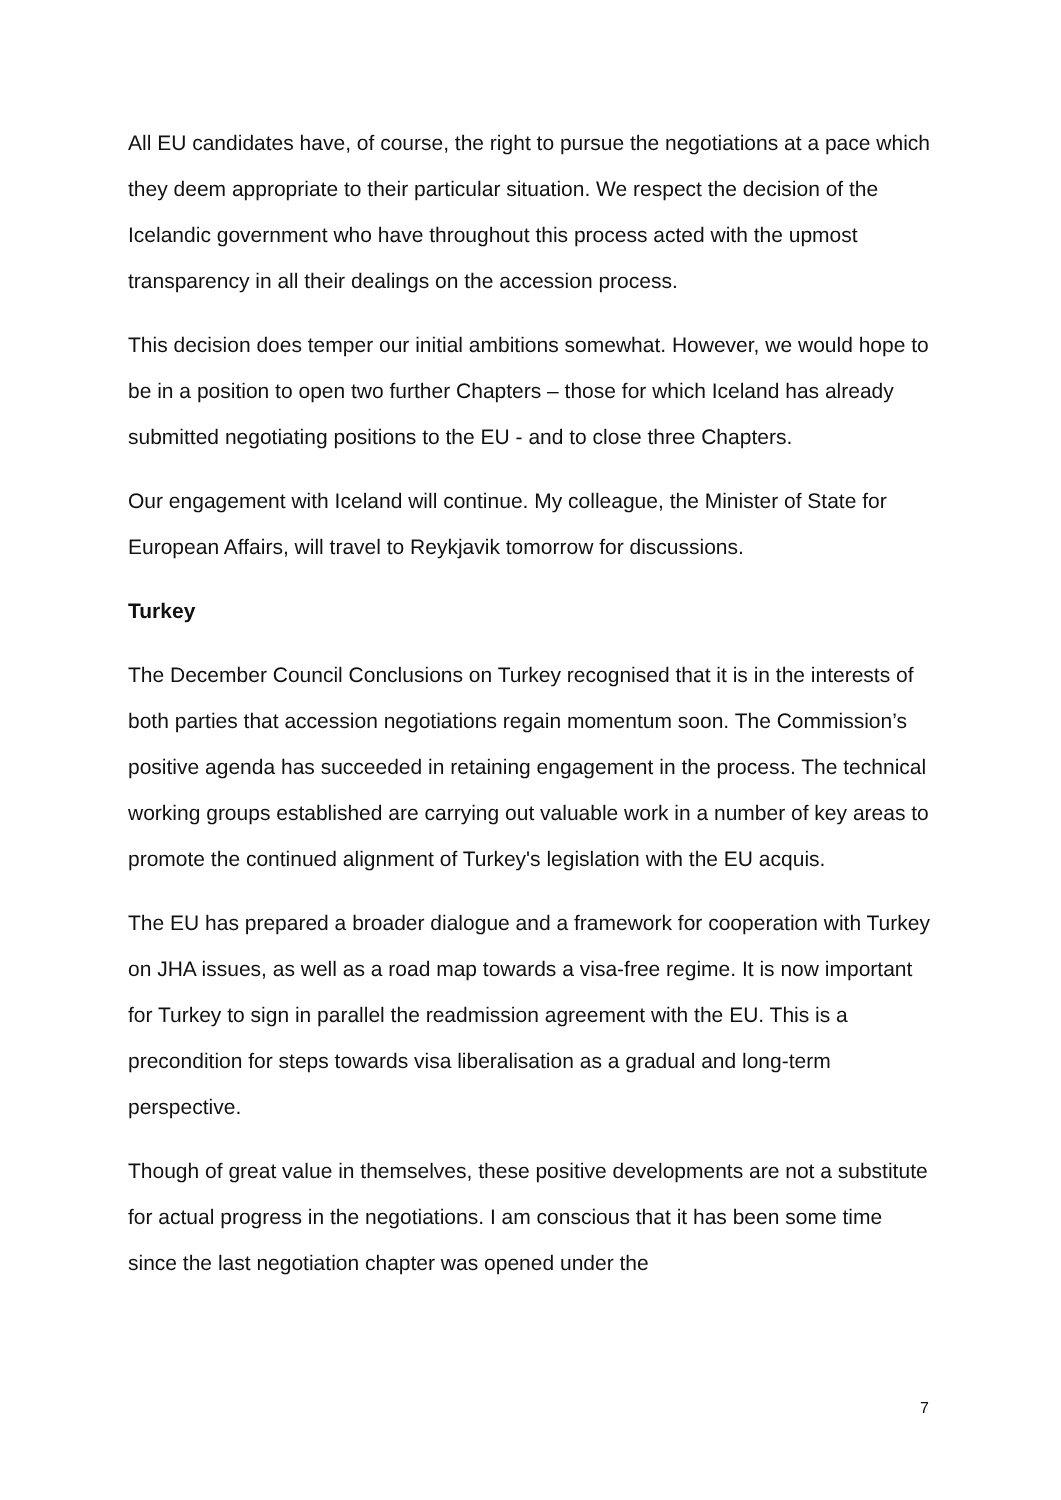All EU candidates have, of course, the right to pursue the negotiations at a pace which they deem appropriate to their particular situation. We respect the decision of the Icelandic government who have throughout this process acted with the upmost transparency in all their dealings on the accession process.
This decision does temper our initial ambitions somewhat. However, we would hope to be in a position to open two further Chapters – those for which Iceland has already submitted negotiating positions to the EU - and to close three Chapters.
Our engagement with Iceland will continue. My colleague, the Minister of State for European Affairs, will travel to Reykjavik tomorrow for discussions.
Turkey
The December Council Conclusions on Turkey recognised that it is in the interests of both parties that accession negotiations regain momentum soon. The Commission’s positive agenda has succeeded in retaining engagement in the process. The technical working groups established are carrying out valuable work in a number of key areas to promote the continued alignment of Turkey's legislation with the EU acquis.
The EU has prepared a broader dialogue and a framework for cooperation with Turkey on JHA issues, as well as a road map towards a visa-free regime. It is now important for Turkey to sign in parallel the readmission agreement with the EU. This is a precondition for steps towards visa liberalisation as a gradual and long-term perspective.
Though of great value in themselves, these positive developments are not a substitute for actual progress in the negotiations. I am conscious that it has been some time since the last negotiation chapter was opened under the
7